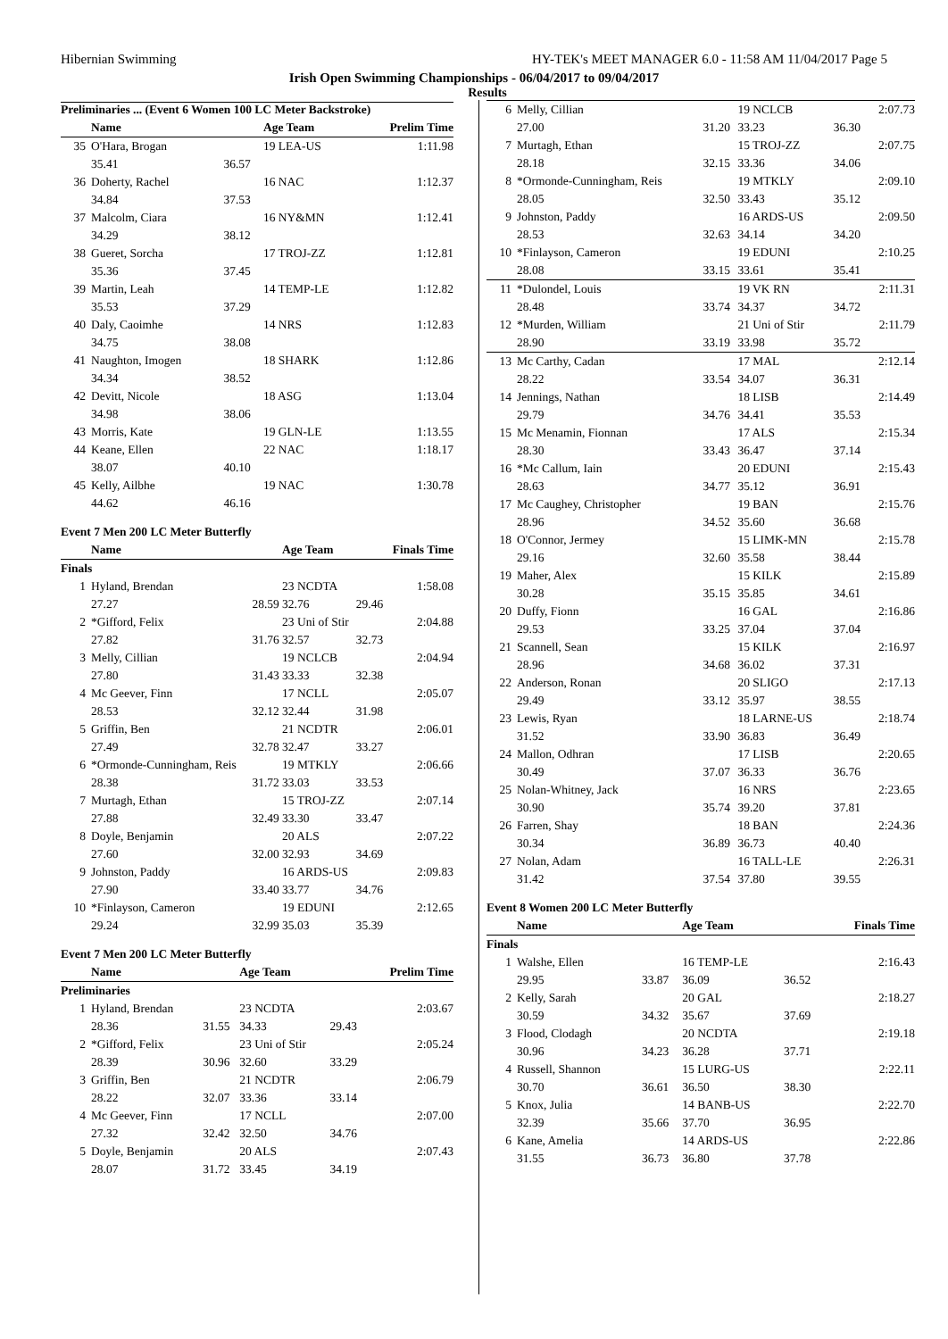Hibernian Swimming HY-TEK's MEET MANAGER 6.0 - 11:58 AM 11/04/2017 Page 5
Irish Open Swimming Championships - 06/04/2017 to 09/04/2017
Results
Preliminaries ... (Event 6 Women 100 LC Meter Backstroke)
| | Name | | Age Team | | Prelim Time |
| --- | --- | --- | --- | --- | --- |
| 35 | O'Hara, Brogan | | 19 LEA-US | | 1:11.98 |
| | 35.41 | 36.57 | | | |
| 36 | Doherty, Rachel | | 16 NAC | | 1:12.37 |
| | 34.84 | 37.53 | | | |
| 37 | Malcolm, Ciara | | 16 NY&MN | | 1:12.41 |
| | 34.29 | 38.12 | | | |
| 38 | Gueret, Sorcha | | 17 TROJ-ZZ | | 1:12.81 |
| | 35.36 | 37.45 | | | |
| 39 | Martin, Leah | | 14 TEMP-LE | | 1:12.82 |
| | 35.53 | 37.29 | | | |
| 40 | Daly, Caoimhe | | 14 NRS | | 1:12.83 |
| | 34.75 | 38.08 | | | |
| 41 | Naughton, Imogen | | 18 SHARK | | 1:12.86 |
| | 34.34 | 38.52 | | | |
| 42 | Devitt, Nicole | | 18 ASG | | 1:13.04 |
| | 34.98 | 38.06 | | | |
| 43 | Morris, Kate | | 19 GLN-LE | | 1:13.55 |
| 44 | Keane, Ellen | | 22 NAC | | 1:18.17 |
| | 38.07 | 40.10 | | | |
| 45 | Kelly, Ailbhe | | 19 NAC | | 1:30.78 |
| | 44.62 | 46.16 | | | |
Event 7 Men 200 LC Meter Butterfly
| | Name | | Age Team | | Finals Time |
| --- | --- | --- | --- | --- | --- |
| Finals | | | | | |
| 1 | Hyland, Brendan | | 23 NCDTA | | 1:58.08 |
| | 27.27 | 28.59 | 32.76 | 29.46 | |
| 2 | *Gifford, Felix | | 23 Uni of Stir | | 2:04.88 |
| | 27.82 | 31.76 | 32.57 | 32.73 | |
| 3 | Melly, Cillian | | 19 NCLCB | | 2:04.94 |
| | 27.80 | 31.43 | 33.33 | 32.38 | |
| 4 | Mc Geever, Finn | | 17 NCLL | | 2:05.07 |
| | 28.53 | 32.12 | 32.44 | 31.98 | |
| 5 | Griffin, Ben | | 21 NCDTR | | 2:06.01 |
| | 27.49 | 32.78 | 32.47 | 33.27 | |
| 6 | *Ormonde-Cunningham, Reis | | 19 MTKLY | | 2:06.66 |
| | 28.38 | 31.72 | 33.03 | 33.53 | |
| 7 | Murtagh, Ethan | | 15 TROJ-ZZ | | 2:07.14 |
| | 27.88 | 32.49 | 33.30 | 33.47 | |
| 8 | Doyle, Benjamin | | 20 ALS | | 2:07.22 |
| | 27.60 | 32.00 | 32.93 | 34.69 | |
| 9 | Johnston, Paddy | | 16 ARDS-US | | 2:09.83 |
| | 27.90 | 33.40 | 33.77 | 34.76 | |
| 10 | *Finlayson, Cameron | | 19 EDUNI | | 2:12.65 |
| | 29.24 | 32.99 | 35.03 | 35.39 | |
Event 7 Men 200 LC Meter Butterfly
| | Name | | Age Team | | Prelim Time |
| --- | --- | --- | --- | --- | --- |
| Preliminaries | | | | | |
| 1 | Hyland, Brendan | | 23 NCDTA | | 2:03.67 |
| | 28.36 | 31.55 | 34.33 | 29.43 | |
| 2 | *Gifford, Felix | | 23 Uni of Stir | | 2:05.24 |
| | 28.39 | 30.96 | 32.60 | 33.29 | |
| 3 | Griffin, Ben | | 21 NCDTR | | 2:06.79 |
| | 28.22 | 32.07 | 33.36 | 33.14 | |
| 4 | Mc Geever, Finn | | 17 NCLL | | 2:07.00 |
| | 27.32 | 32.42 | 32.50 | 34.76 | |
| 5 | Doyle, Benjamin | | 20 ALS | | 2:07.43 |
| | 28.07 | 31.72 | 33.45 | 34.19 | |
| 6 | Melly, Cillian | | 19 NCLCB | | 2:07.73 |
| | 27.00 | 31.20 | 33.23 | 36.30 | |
| 7 | Murtagh, Ethan | | 15 TROJ-ZZ | | 2:07.75 |
| | 28.18 | 32.15 | 33.36 | 34.06 | |
| 8 | *Ormonde-Cunningham, Reis | | 19 MTKLY | | 2:09.10 |
| | 28.05 | 32.50 | 33.43 | 35.12 | |
| 9 | Johnston, Paddy | | 16 ARDS-US | | 2:09.50 |
| | 28.53 | 32.63 | 34.14 | 34.20 | |
| 10 | *Finlayson, Cameron | | 19 EDUNI | | 2:10.25 |
| | 28.08 | 33.15 | 33.61 | 35.41 | |
| 11 | *Dulondel, Louis | | 19 VK RN | | 2:11.31 |
| | 28.48 | 33.74 | 34.37 | 34.72 | |
| 12 | *Murden, William | | 21 Uni of Stir | | 2:11.79 |
| | 28.90 | 33.19 | 33.98 | 35.72 | |
| 13 | Mc Carthy, Cadan | | 17 MAL | | 2:12.14 |
| | 28.22 | 33.54 | 34.07 | 36.31 | |
| 14 | Jennings, Nathan | | 18 LISB | | 2:14.49 |
| | 29.79 | 34.76 | 34.41 | 35.53 | |
| 15 | Mc Menamin, Fionnan | | 17 ALS | | 2:15.34 |
| | 28.30 | 33.43 | 36.47 | 37.14 | |
| 16 | *Mc Callum, Iain | | 20 EDUNI | | 2:15.43 |
| | 28.63 | 34.77 | 35.12 | 36.91 | |
| 17 | Mc Caughey, Christopher | | 19 BAN | | 2:15.76 |
| | 28.96 | 34.52 | 35.60 | 36.68 | |
| 18 | O'Connor, Jermey | | 15 LIMK-MN | | 2:15.78 |
| | 29.16 | 32.60 | 35.58 | 38.44 | |
| 19 | Maher, Alex | | 15 KILK | | 2:15.89 |
| | 30.28 | 35.15 | 35.85 | 34.61 | |
| 20 | Duffy, Fionn | | 16 GAL | | 2:16.86 |
| | 29.53 | 33.25 | 37.04 | 37.04 | |
| 21 | Scannell, Sean | | 15 KILK | | 2:16.97 |
| | 28.96 | 34.68 | 36.02 | 37.31 | |
| 22 | Anderson, Ronan | | 20 SLIGO | | 2:17.13 |
| | 29.49 | 33.12 | 35.97 | 38.55 | |
| 23 | Lewis, Ryan | | 18 LARNE-US | | 2:18.74 |
| | 31.52 | 33.90 | 36.83 | 36.49 | |
| 24 | Mallon, Odhran | | 17 LISB | | 2:20.65 |
| | 30.49 | 37.07 | 36.33 | 36.76 | |
| 25 | Nolan-Whitney, Jack | | 16 NRS | | 2:23.65 |
| | 30.90 | 35.74 | 39.20 | 37.81 | |
| 26 | Farren, Shay | | 18 BAN | | 2:24.36 |
| | 30.34 | 36.89 | 36.73 | 40.40 | |
| 27 | Nolan, Adam | | 16 TALL-LE | | 2:26.31 |
| | 31.42 | 37.54 | 37.80 | 39.55 | |
Event 8 Women 200 LC Meter Butterfly
| | Name | | Age Team | | Finals Time |
| --- | --- | --- | --- | --- | --- |
| Finals | | | | | |
| 1 | Walshe, Ellen | | 16 TEMP-LE | | 2:16.43 |
| | 29.95 | 33.87 | 36.09 | 36.52 | |
| 2 | Kelly, Sarah | | 20 GAL | | 2:18.27 |
| | 30.59 | 34.32 | 35.67 | 37.69 | |
| 3 | Flood, Clodagh | | 20 NCDTA | | 2:19.18 |
| | 30.96 | 34.23 | 36.28 | 37.71 | |
| 4 | Russell, Shannon | | 15 LURG-US | | 2:22.11 |
| | 30.70 | 36.61 | 36.50 | 38.30 | |
| 5 | Knox, Julia | | 14 BANB-US | | 2:22.70 |
| | 32.39 | 35.66 | 37.70 | 36.95 | |
| 6 | Kane, Amelia | | 14 ARDS-US | | 2:22.86 |
| | 31.55 | 36.73 | 36.80 | 37.78 | |